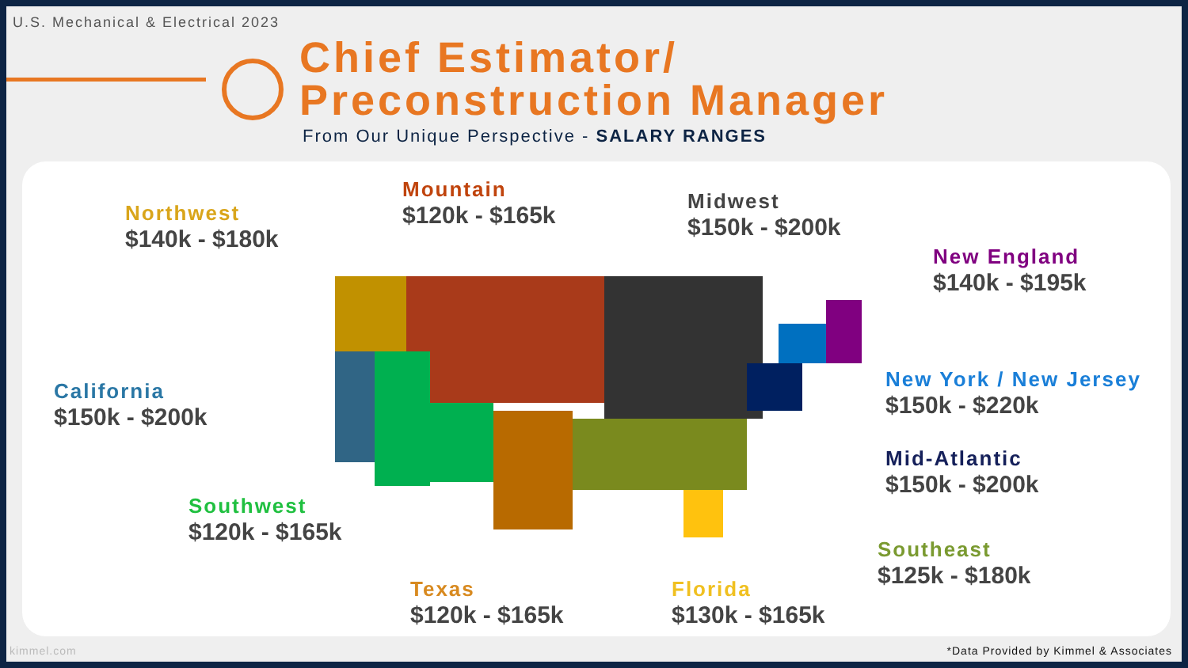U.S. Mechanical & Electrical 2023
Chief Estimator/
Preconstruction Manager
From Our Unique Perspective - SALARY RANGES
Northwest
$140k - $180k
Mountain
$120k - $165k
Midwest
$150k - $200k
New England
$140k - $195k
California
$150k - $200k
New York / New Jersey
$150k - $220k
Mid-Atlantic
$150k - $200k
Southwest
$120k - $165k
Southeast
$125k - $180k
Texas
$120k - $165k
Florida
$130k - $165k
kimmel.com *Data Provided by Kimmel & Associates